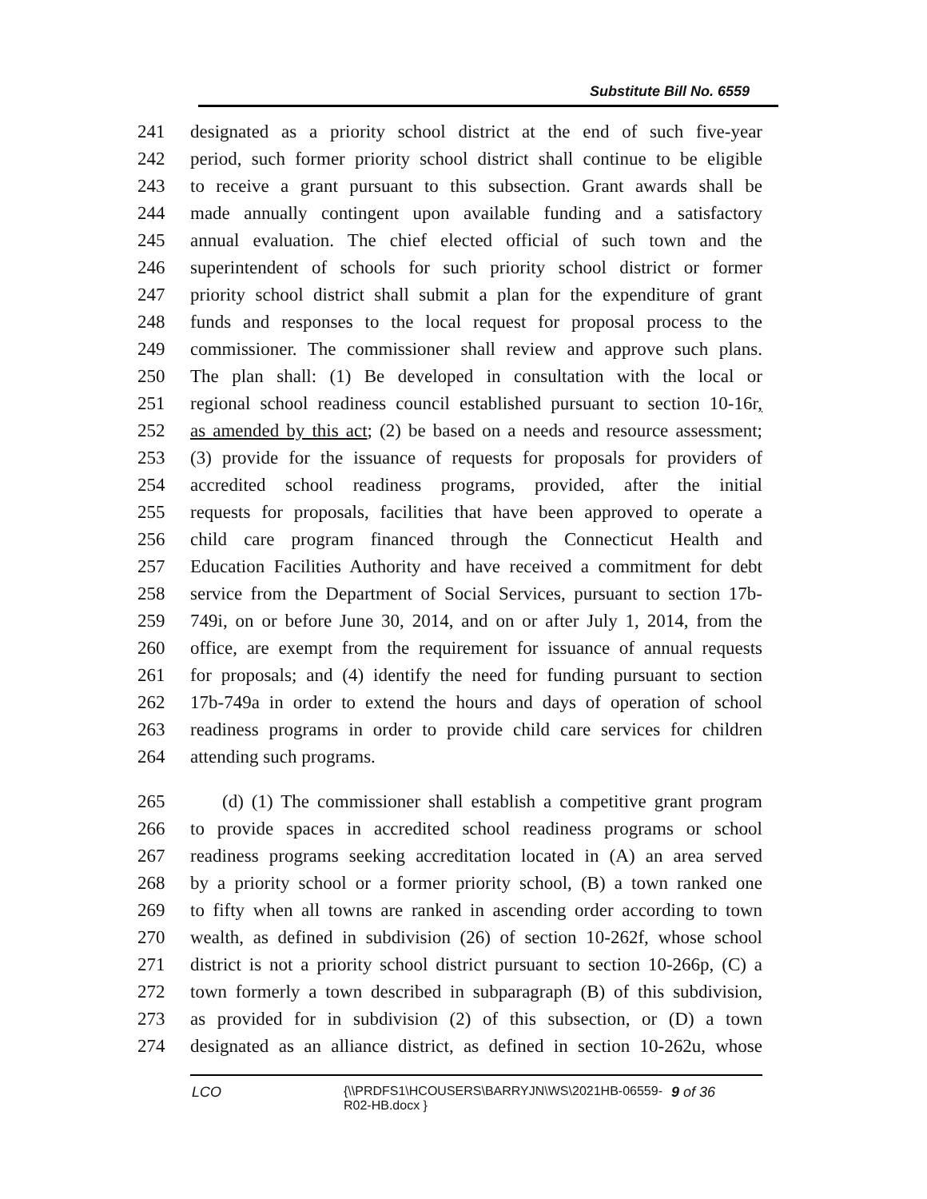Substitute Bill No. 6559
241 designated as a priority school district at the end of such five-year
242 period, such former priority school district shall continue to be eligible
243 to receive a grant pursuant to this subsection. Grant awards shall be
244 made annually contingent upon available funding and a satisfactory
245 annual evaluation. The chief elected official of such town and the
246 superintendent of schools for such priority school district or former
247 priority school district shall submit a plan for the expenditure of grant
248 funds and responses to the local request for proposal process to the
249 commissioner. The commissioner shall review and approve such plans.
250 The plan shall: (1) Be developed in consultation with the local or
251 regional school readiness council established pursuant to section 10-16r,
252 as amended by this act; (2) be based on a needs and resource assessment;
253 (3) provide for the issuance of requests for proposals for providers of
254 accredited school readiness programs, provided, after the initial
255 requests for proposals, facilities that have been approved to operate a
256 child care program financed through the Connecticut Health and
257 Education Facilities Authority and have received a commitment for debt
258 service from the Department of Social Services, pursuant to section 17b-
259 749i, on or before June 30, 2014, and on or after July 1, 2014, from the
260 office, are exempt from the requirement for issuance of annual requests
261 for proposals; and (4) identify the need for funding pursuant to section
262 17b-749a in order to extend the hours and days of operation of school
263 readiness programs in order to provide child care services for children
264 attending such programs.
265 (d) (1) The commissioner shall establish a competitive grant program
266 to provide spaces in accredited school readiness programs or school
267 readiness programs seeking accreditation located in (A) an area served
268 by a priority school or a former priority school, (B) a town ranked one
269 to fifty when all towns are ranked in ascending order according to town
270 wealth, as defined in subdivision (26) of section 10-262f, whose school
271 district is not a priority school district pursuant to section 10-266p, (C) a
272 town formerly a town described in subparagraph (B) of this subdivision,
273 as provided for in subdivision (2) of this subsection, or (D) a town
274 designated as an alliance district, as defined in section 10-262u, whose
LCO {\\PRDFS1\HCOUSERS\BARRYJN\WS\2021HB-06559-R02-HB.docx } 9 of 36